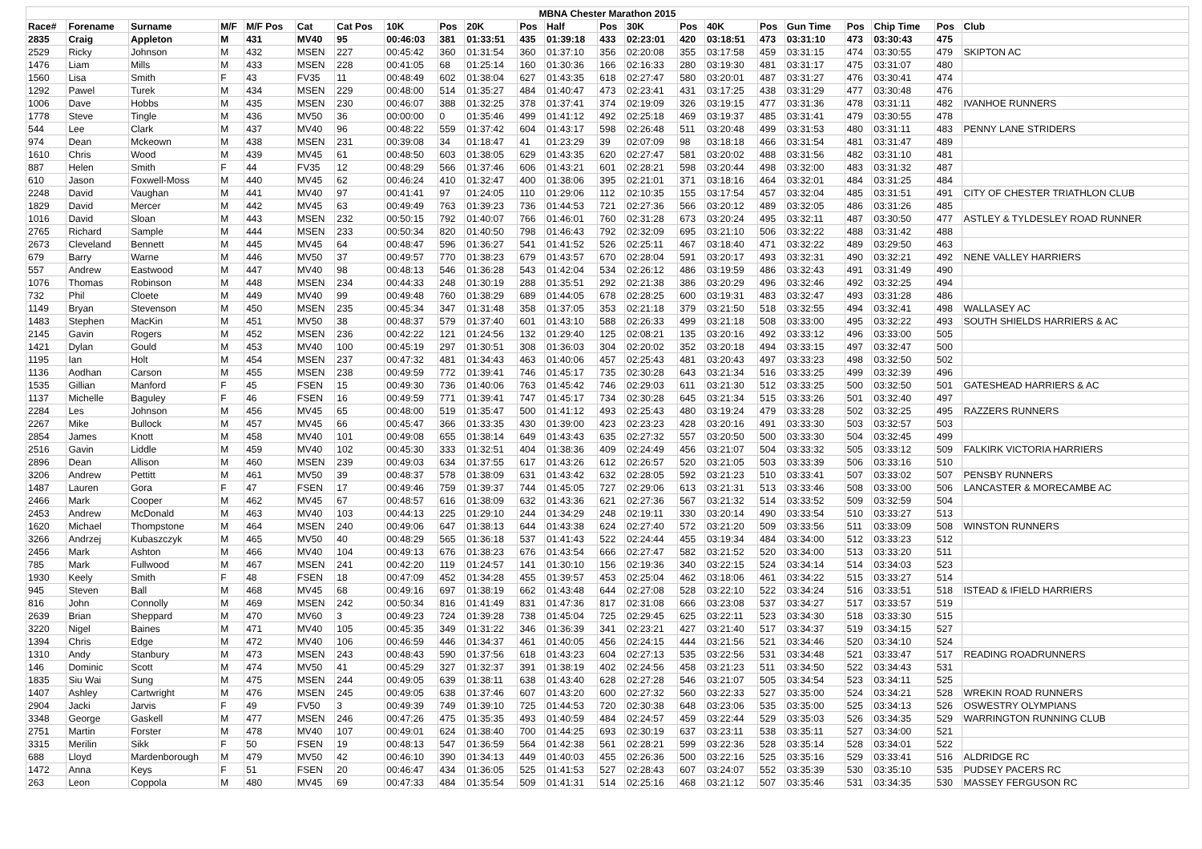| MBNA Chester Marathon 2015 | | | | | | | | | | | | | | | | | | | | | |
| --- | --- | --- | --- | --- | --- | --- | --- | --- | --- | --- | --- | --- | --- | --- | --- | --- | --- | --- | --- | --- | --- |
| Race# | Forename | Surname | M/F | M/F Pos | Cat | Cat Pos | 10K | Pos | 20K | Pos | Half | Pos | 30K | Pos | 40K | Pos | Gun Time | Pos | Chip Time | Pos | Club |
| 2835 | Craig | Appleton | M | 431 | MV40 | 95 | 00:46:03 | 381 | 01:33:51 | 435 | 01:39:18 | 433 | 02:23:01 | 420 | 03:18:51 | 473 | 03:31:10 | 473 | 03:30:43 | 475 | |
| 2529 | Ricky | Johnson | M | 432 | MSEN | 227 | 00:45:42 | 360 | 01:31:54 | 360 | 01:37:10 | 356 | 02:20:08 | 355 | 03:17:58 | 459 | 03:31:15 | 474 | 03:30:55 | 479 | SKIPTON AC |
| 1476 | Liam | Mills | M | 433 | MSEN | 228 | 00:41:05 | 68 | 01:25:14 | 160 | 01:30:36 | 166 | 02:16:33 | 280 | 03:19:30 | 481 | 03:31:17 | 475 | 03:31:07 | 480 | |
| 1560 | Lisa | Smith | F | 43 | FV35 | 11 | 00:48:49 | 602 | 01:38:04 | 627 | 01:43:35 | 618 | 02:27:47 | 580 | 03:20:01 | 487 | 03:31:27 | 476 | 03:30:41 | 474 | |
| 1292 | Pawel | Turek | M | 434 | MSEN | 229 | 00:48:00 | 514 | 01:35:27 | 484 | 01:40:47 | 473 | 02:23:41 | 431 | 03:17:25 | 438 | 03:31:29 | 477 | 03:30:48 | 476 | |
| 1006 | Dave | Hobbs | M | 435 | MSEN | 230 | 00:46:07 | 388 | 01:32:25 | 378 | 01:37:41 | 374 | 02:19:09 | 326 | 03:19:15 | 477 | 03:31:36 | 478 | 03:31:11 | 482 | IVANHOE RUNNERS |
| 1778 | Steve | Tingle | M | 436 | MV50 | 36 | 00:00:00 | 0 | 01:35:46 | 499 | 01:41:12 | 492 | 02:25:18 | 469 | 03:19:37 | 485 | 03:31:41 | 479 | 03:30:55 | 478 | |
| 544 | Lee | Clark | M | 437 | MV40 | 96 | 00:48:22 | 559 | 01:37:42 | 604 | 01:43:17 | 598 | 02:26:48 | 511 | 03:20:48 | 499 | 03:31:53 | 480 | 03:31:11 | 483 | PENNY LANE STRIDERS |
| 974 | Dean | Mckeown | M | 438 | MSEN | 231 | 00:39:08 | 34 | 01:18:47 | 41 | 01:23:29 | 39 | 02:07:09 | 98 | 03:18:18 | 466 | 03:31:54 | 481 | 03:31:47 | 489 | |
| 1610 | Chris | Wood | M | 439 | MV45 | 61 | 00:48:50 | 603 | 01:38:05 | 629 | 01:43:35 | 620 | 02:27:47 | 581 | 03:20:02 | 488 | 03:31:56 | 482 | 03:31:10 | 481 | |
| 887 | Helen | Smith | F | 44 | FV35 | 12 | 00:48:29 | 566 | 01:37:46 | 606 | 01:43:21 | 601 | 02:28:21 | 598 | 03:20:44 | 498 | 03:32:00 | 483 | 03:31:32 | 487 | |
| 610 | Jason | Foxwell-Moss | M | 440 | MV45 | 62 | 00:46:24 | 410 | 01:32:47 | 400 | 01:38:06 | 395 | 02:21:01 | 371 | 03:18:16 | 464 | 03:32:01 | 484 | 03:31:25 | 484 | |
| 2248 | David | Vaughan | M | 441 | MV40 | 97 | 00:41:41 | 97 | 01:24:05 | 110 | 01:29:06 | 112 | 02:10:35 | 155 | 03:17:54 | 457 | 03:32:04 | 485 | 03:31:51 | 491 | CITY OF CHESTER TRIATHLON CLUB |
| 1829 | David | Mercer | M | 442 | MV45 | 63 | 00:49:49 | 763 | 01:39:23 | 736 | 01:44:53 | 721 | 02:27:36 | 566 | 03:20:12 | 489 | 03:32:05 | 486 | 03:31:26 | 485 | |
| 1016 | David | Sloan | M | 443 | MSEN | 232 | 00:50:15 | 792 | 01:40:07 | 766 | 01:46:01 | 760 | 02:31:28 | 673 | 03:20:24 | 495 | 03:32:11 | 487 | 03:30:50 | 477 | ASTLEY & TYLDESLEY ROAD RUNNER |
| 2765 | Richard | Sample | M | 444 | MSEN | 233 | 00:50:34 | 820 | 01:40:50 | 798 | 01:46:43 | 792 | 02:32:09 | 695 | 03:21:10 | 506 | 03:32:22 | 488 | 03:31:42 | 488 | |
| 2673 | Cleveland | Bennett | M | 445 | MV45 | 64 | 00:48:47 | 596 | 01:36:27 | 541 | 01:41:52 | 526 | 02:25:11 | 467 | 03:18:40 | 471 | 03:32:22 | 489 | 03:29:50 | 463 | |
| 679 | Barry | Warne | M | 446 | MV50 | 37 | 00:49:57 | 770 | 01:38:23 | 679 | 01:43:57 | 670 | 02:28:04 | 591 | 03:20:17 | 493 | 03:32:31 | 490 | 03:32:21 | 492 | NENE VALLEY HARRIERS |
| 557 | Andrew | Eastwood | M | 447 | MV40 | 98 | 00:48:13 | 546 | 01:36:28 | 543 | 01:42:04 | 534 | 02:26:12 | 486 | 03:19:59 | 486 | 03:32:43 | 491 | 03:31:49 | 490 | |
| 1076 | Thomas | Robinson | M | 448 | MSEN | 234 | 00:44:33 | 248 | 01:30:19 | 288 | 01:35:51 | 292 | 02:21:38 | 386 | 03:20:29 | 496 | 03:32:46 | 492 | 03:32:25 | 494 | |
| 732 | Phil | Cloete | M | 449 | MV40 | 99 | 00:49:48 | 760 | 01:38:29 | 689 | 01:44:05 | 678 | 02:28:25 | 600 | 03:19:31 | 483 | 03:32:47 | 493 | 03:31:28 | 486 | |
| 1149 | Bryan | Stevenson | M | 450 | MSEN | 235 | 00:45:34 | 347 | 01:31:48 | 358 | 01:37:05 | 353 | 02:21:18 | 379 | 03:21:50 | 518 | 03:32:55 | 494 | 03:32:41 | 498 | WALLASEY AC |
| 1483 | Stephen | MacKin | M | 451 | MV50 | 38 | 00:48:37 | 579 | 01:37:40 | 601 | 01:43:10 | 588 | 02:26:33 | 499 | 03:21:18 | 508 | 03:33:00 | 495 | 03:32:22 | 493 | SOUTH SHIELDS HARRIERS & AC |
| 2145 | Gavin | Rogers | M | 452 | MSEN | 236 | 00:42:22 | 121 | 01:24:56 | 132 | 01:29:40 | 125 | 02:08:21 | 135 | 03:20:16 | 492 | 03:33:12 | 496 | 03:33:00 | 505 | |
| 1421 | Dylan | Gould | M | 453 | MV40 | 100 | 00:45:19 | 297 | 01:30:51 | 308 | 01:36:03 | 304 | 02:20:02 | 352 | 03:20:18 | 494 | 03:33:15 | 497 | 03:32:47 | 500 | |
| 1195 | Ian | Holt | M | 454 | MSEN | 237 | 00:47:32 | 481 | 01:34:43 | 463 | 01:40:06 | 457 | 02:25:43 | 481 | 03:20:43 | 497 | 03:33:23 | 498 | 03:32:50 | 502 | |
| 1136 | Aodhan | Carson | M | 455 | MSEN | 238 | 00:49:59 | 772 | 01:39:41 | 746 | 01:45:17 | 735 | 02:30:28 | 643 | 03:21:34 | 516 | 03:33:25 | 499 | 03:32:39 | 496 | |
| 1535 | Gillian | Manford | F | 45 | FSEN | 15 | 00:49:30 | 736 | 01:40:06 | 763 | 01:45:42 | 746 | 02:29:03 | 611 | 03:21:30 | 512 | 03:33:25 | 500 | 03:32:50 | 501 | GATESHEAD HARRIERS & AC |
| 1137 | Michelle | Baguley | F | 46 | FSEN | 16 | 00:49:59 | 771 | 01:39:41 | 747 | 01:45:17 | 734 | 02:30:28 | 645 | 03:21:34 | 515 | 03:33:26 | 501 | 03:32:40 | 497 | |
| 2284 | Les | Johnson | M | 456 | MV45 | 65 | 00:48:00 | 519 | 01:35:47 | 500 | 01:41:12 | 493 | 02:25:43 | 480 | 03:19:24 | 479 | 03:33:28 | 502 | 03:32:25 | 495 | RAZZERS RUNNERS |
| 2267 | Mike | Bullock | M | 457 | MV45 | 66 | 00:45:47 | 366 | 01:33:35 | 430 | 01:39:00 | 423 | 02:23:23 | 428 | 03:20:16 | 491 | 03:33:30 | 503 | 03:32:57 | 503 | |
| 2854 | James | Knott | M | 458 | MV40 | 101 | 00:49:08 | 655 | 01:38:14 | 649 | 01:43:43 | 635 | 02:27:32 | 557 | 03:20:50 | 500 | 03:33:30 | 504 | 03:32:45 | 499 | |
| 2516 | Gavin | Liddle | M | 459 | MV40 | 102 | 00:45:30 | 333 | 01:32:51 | 404 | 01:38:36 | 409 | 02:24:49 | 456 | 03:21:07 | 504 | 03:33:32 | 505 | 03:33:12 | 509 | FALKIRK VICTORIA HARRIERS |
| 2896 | Dean | Allison | M | 460 | MSEN | 239 | 00:49:03 | 634 | 01:37:55 | 617 | 01:43:26 | 612 | 02:26:57 | 520 | 03:21:05 | 503 | 03:33:39 | 506 | 03:33:16 | 510 | |
| 3206 | Andrew | Pettitt | M | 461 | MV50 | 39 | 00:48:37 | 578 | 01:38:09 | 631 | 01:43:42 | 632 | 02:28:05 | 592 | 03:21:23 | 510 | 03:33:41 | 507 | 03:33:02 | 507 | PENSBY RUNNERS |
| 1487 | Lauren | Gora | F | 47 | FSEN | 17 | 00:49:46 | 759 | 01:39:37 | 744 | 01:45:05 | 727 | 02:29:06 | 613 | 03:21:31 | 513 | 03:33:46 | 508 | 03:33:00 | 506 | LANCASTER & MORECAMBE AC |
| 2466 | Mark | Cooper | M | 462 | MV45 | 67 | 00:48:57 | 616 | 01:38:09 | 632 | 01:43:36 | 621 | 02:27:36 | 567 | 03:21:32 | 514 | 03:33:52 | 509 | 03:32:59 | 504 | |
| 2453 | Andrew | McDonald | M | 463 | MV40 | 103 | 00:44:13 | 225 | 01:29:10 | 244 | 01:34:29 | 248 | 02:19:11 | 330 | 03:20:14 | 490 | 03:33:54 | 510 | 03:33:27 | 513 | |
| 1620 | Michael | Thompstone | M | 464 | MSEN | 240 | 00:49:06 | 647 | 01:38:13 | 644 | 01:43:38 | 624 | 02:27:40 | 572 | 03:21:20 | 509 | 03:33:56 | 511 | 03:33:09 | 508 | WINSTON RUNNERS |
| 3266 | Andrzej | Kubaszczyk | M | 465 | MV50 | 40 | 00:48:29 | 565 | 01:36:18 | 537 | 01:41:43 | 522 | 02:24:44 | 455 | 03:19:34 | 484 | 03:34:00 | 512 | 03:33:23 | 512 | |
| 2456 | Mark | Ashton | M | 466 | MV40 | 104 | 00:49:13 | 676 | 01:38:23 | 676 | 01:43:54 | 666 | 02:27:47 | 582 | 03:21:52 | 520 | 03:34:00 | 513 | 03:33:20 | 511 | |
| 785 | Mark | Fullwood | M | 467 | MSEN | 241 | 00:42:20 | 119 | 01:24:57 | 141 | 01:30:10 | 156 | 02:19:36 | 340 | 03:22:15 | 524 | 03:34:14 | 514 | 03:34:03 | 523 | |
| 1930 | Keely | Smith | F | 48 | FSEN | 18 | 00:47:09 | 452 | 01:34:28 | 455 | 01:39:57 | 453 | 02:25:04 | 462 | 03:18:06 | 461 | 03:34:22 | 515 | 03:33:27 | 514 | |
| 945 | Steven | Ball | M | 468 | MV45 | 68 | 00:49:16 | 697 | 01:38:19 | 662 | 01:43:48 | 644 | 02:27:08 | 528 | 03:22:10 | 522 | 03:34:24 | 516 | 03:33:51 | 518 | ISTEAD & IFIELD HARRIERS |
| 816 | John | Connolly | M | 469 | MSEN | 242 | 00:50:34 | 816 | 01:41:49 | 831 | 01:47:36 | 817 | 02:31:08 | 666 | 03:23:08 | 537 | 03:34:27 | 517 | 03:33:57 | 519 | |
| 2639 | Brian | Sheppard | M | 470 | MV60 | 3 | 00:49:23 | 724 | 01:39:28 | 738 | 01:45:04 | 725 | 02:29:45 | 625 | 03:22:11 | 523 | 03:34:30 | 518 | 03:33:30 | 515 | |
| 3220 | Nigel | Baines | M | 471 | MV40 | 105 | 00:45:35 | 349 | 01:31:22 | 346 | 01:36:39 | 341 | 02:23:21 | 427 | 03:21:40 | 517 | 03:34:37 | 519 | 03:34:15 | 527 | |
| 1394 | Chris | Edge | M | 472 | MV40 | 106 | 00:46:59 | 446 | 01:34:37 | 461 | 01:40:05 | 456 | 02:24:15 | 444 | 03:21:56 | 521 | 03:34:46 | 520 | 03:34:10 | 524 | |
| 1310 | Andy | Stanbury | M | 473 | MSEN | 243 | 00:48:43 | 590 | 01:37:56 | 618 | 01:43:23 | 604 | 02:27:13 | 535 | 03:22:56 | 531 | 03:34:48 | 521 | 03:33:47 | 517 | READING ROADRUNNERS |
| 146 | Dominic | Scott | M | 474 | MV50 | 41 | 00:45:29 | 327 | 01:32:37 | 391 | 01:38:19 | 402 | 02:24:56 | 458 | 03:21:23 | 511 | 03:34:50 | 522 | 03:34:43 | 531 | |
| 1835 | Siu Wai | Sung | M | 475 | MSEN | 244 | 00:49:05 | 639 | 01:38:11 | 638 | 01:43:40 | 628 | 02:27:28 | 546 | 03:21:07 | 505 | 03:34:54 | 523 | 03:34:11 | 525 | |
| 1407 | Ashley | Cartwright | M | 476 | MSEN | 245 | 00:49:05 | 638 | 01:37:46 | 607 | 01:43:20 | 600 | 02:27:32 | 560 | 03:22:33 | 527 | 03:35:00 | 524 | 03:34:21 | 528 | WREKIN ROAD RUNNERS |
| 2904 | Jacki | Jarvis | F | 49 | FV50 | 3 | 00:49:39 | 749 | 01:39:10 | 725 | 01:44:53 | 720 | 02:30:38 | 648 | 03:23:06 | 535 | 03:35:00 | 525 | 03:34:13 | 526 | OSWESTRY OLYMPIANS |
| 3348 | George | Gaskell | M | 477 | MSEN | 246 | 00:47:26 | 475 | 01:35:35 | 493 | 01:40:59 | 484 | 02:24:57 | 459 | 03:22:44 | 529 | 03:35:03 | 526 | 03:34:35 | 529 | WARRINGTON RUNNING CLUB |
| 2751 | Martin | Forster | M | 478 | MV40 | 107 | 00:49:01 | 624 | 01:38:40 | 700 | 01:44:25 | 693 | 02:30:19 | 637 | 03:23:11 | 538 | 03:35:11 | 527 | 03:34:00 | 521 | |
| 3315 | Merilin | Sikk | F | 50 | FSEN | 19 | 00:48:13 | 547 | 01:36:59 | 564 | 01:42:38 | 561 | 02:28:21 | 599 | 03:22:36 | 528 | 03:35:14 | 528 | 03:34:01 | 522 | |
| 688 | Lloyd | Mardenborough | M | 479 | MV50 | 42 | 00:46:10 | 390 | 01:34:13 | 449 | 01:40:03 | 455 | 02:26:36 | 500 | 03:22:16 | 525 | 03:35:16 | 529 | 03:33:41 | 516 | ALDRIDGE RC |
| 1472 | Anna | Keys | F | 51 | FSEN | 20 | 00:46:47 | 434 | 01:36:05 | 525 | 01:41:53 | 527 | 02:28:43 | 607 | 03:24:07 | 552 | 03:35:39 | 530 | 03:35:10 | 535 | PUDSEY PACERS RC |
| 263 | Leon | Coppola | M | 480 | MV45 | 69 | 00:47:33 | 484 | 01:35:54 | 509 | 01:41:31 | 514 | 02:25:16 | 468 | 03:21:12 | 507 | 03:35:46 | 531 | 03:34:35 | 530 | MASSEY FERGUSON RC |